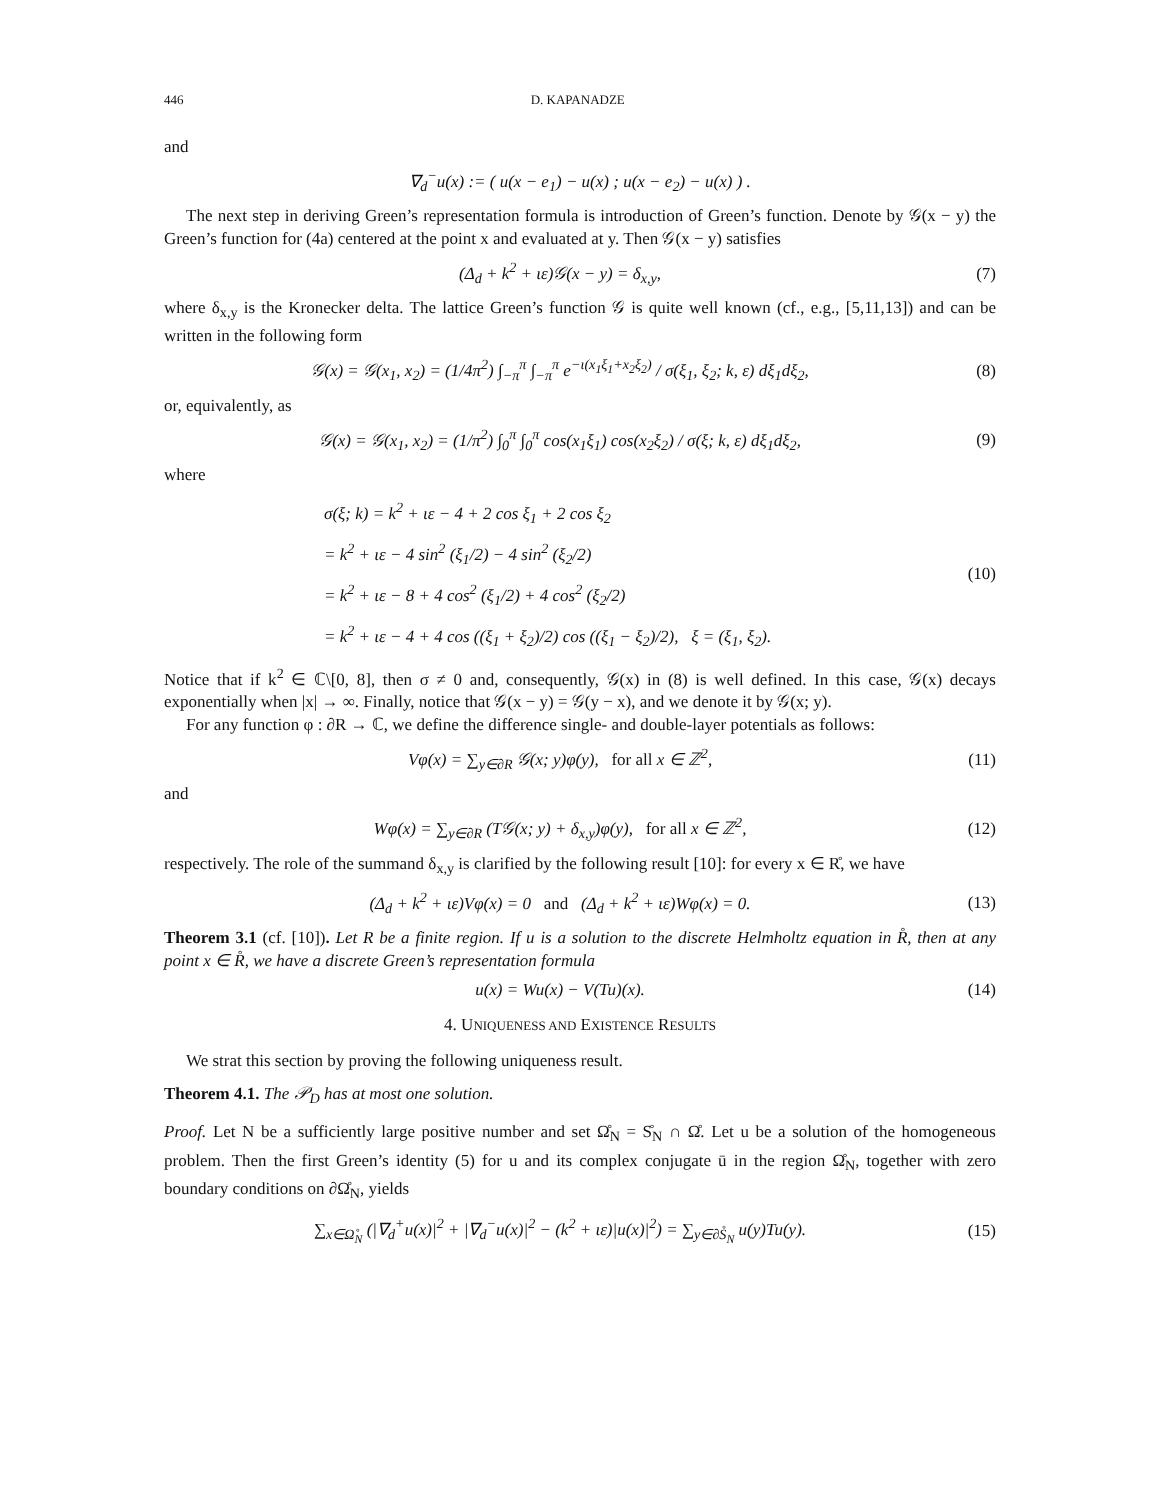446 D. KAPANADZE
and
∇<sub>d</sub><sup>−</sup>u(x) := ( u(x − e<sub>1</sub>) − u(x) ; u(x − e<sub>2</sub>) − u(x) ) .
The next step in deriving Green’s representation formula is introduction of Green’s function. Denote by 𝒢(x − y) the Green’s function for (4a) centered at the point x and evaluated at y. Then 𝒢(x − y) satisfies
(Δ<sub>d</sub> + k<sup>2</sup> + ιε)𝒢(x − y) = δ<sub>x,y</sub>, (7)
where δ<sub>x,y</sub> is the Kronecker delta. The lattice Green’s function 𝒢 is quite well known (cf., e.g., [5,11,13]) and can be written in the following form
𝒢(x) = 𝒢(x<sub>1</sub>, x<sub>2</sub>) = (1/4π<sup>2</sup>) ∫<sub>−π</sub><sup>π</sup> ∫<sub>−π</sub><sup>π</sup> e<sup>−ι(x<sub>1</sub>ξ<sub>1</sub>+x<sub>2</sub>ξ<sub>2</sub>)</sup> / σ(ξ<sub>1</sub>, ξ<sub>2</sub>; k, ε) dξ<sub>1</sub>dξ<sub>2</sub>,
(8)
or, equivalently, as
𝒢(x) = 𝒢(x<sub>1</sub>, x<sub>2</sub>) = (1/π<sup>2</sup>) ∫<sub>0</sub><sup>π</sup> ∫<sub>0</sub><sup>π</sup> cos(x<sub>1</sub>ξ<sub>1</sub>) cos(x<sub>2</sub>ξ<sub>2</sub>) / σ(ξ; k, ε) dξ<sub>1</sub>dξ<sub>2</sub>,
(9)
where
σ(ξ; k) = k<sup>2</sup> + ιε − 4 + 2 cos ξ<sub>1</sub> + 2 cos ξ<sub>2</sub>
= k<sup>2</sup> + ιε − 4 sin<sup>2</sup> (ξ<sub>1</sub>/2) − 4 sin<sup>2</sup> (ξ<sub>2</sub>/2)
= k<sup>2</sup> + ιε − 8 + 4 cos<sup>2</sup> (ξ<sub>1</sub>/2) + 4 cos<sup>2</sup> (ξ<sub>2</sub>/2)
= k<sup>2</sup> + ιε − 4 + 4 cos ((ξ<sub>1</sub> + ξ<sub>2</sub>)/2) cos ((ξ<sub>1</sub> − ξ<sub>2</sub>)/2), ξ = (ξ<sub>1</sub>, ξ<sub>2</sub>).
(10)
Notice that if k<sup>2</sup> ∈ ℂ\[0, 8], then σ ≠ 0 and, consequently, 𝒢(x) in (8) is well defined. In this case, 𝒢(x) decays exponentially when |x| → ∞. Finally, notice that 𝒢(x − y) = 𝒢(y − x), and we denote it by 𝒢(x; y).
For any function φ : ∂R → ℂ, we define the difference single- and double-layer potentials as follows:
Vφ(x) = ∑<sub>y∈∂R</sub> 𝒢(x; y)φ(y), for all x ∈ ℤ<sup>2</sup>,
(11)
and
Wφ(x) = ∑<sub>y∈∂R</sub> (T𝒢(x; y) + δ<sub>x,y</sub>)φ(y), for all x ∈ ℤ<sup>2</sup>,
(12)
respectively. The role of the summand δ<sub>x,y</sub> is clarified by the following result [10]: for every x ∈ R̊, we have
(Δ<sub>d</sub> + k<sup>2</sup> + ιε)Vφ(x) = 0 and (Δ<sub>d</sub> + k<sup>2</sup> + ιε)Wφ(x) = 0.
(13)
Theorem 3.1 (cf. [10]). Let R be a finite region. If u is a solution to the discrete Helmholtz equation in R̊, then at any point x ∈ R̊, we have a discrete Green’s representation formula
u(x) = Wu(x) − V(Tu)(x).
(14)
4. UNIQUENESS AND EXISTENCE RESULTS
We strat this section by proving the following uniqueness result.
Theorem 4.1. The 𝒫<sub>D</sub> has at most one solution.
Proof. Let N be a sufficiently large positive number and set Ω̊<sub>N</sub> = S̊<sub>N</sub> ∩ Ω̊. Let u be a solution of the homogeneous problem. Then the first Green’s identity (5) for u and its complex conjugate ū in the region Ω̊<sub>N</sub>, together with zero boundary conditions on ∂Ω̊<sub>N</sub>, yields
∑<sub>x∈Ω̊<sub>N</sub></sub> (|∇<sub>d</sub><sup>+</sup>u(x)|<sup>2</sup> + |∇<sub>d</sub><sup>−</sup>u(x)|<sup>2</sup> − (k<sup>2</sup> + ιε)|u(x)|<sup>2</sup>) = ∑<sub>y∈∂S̊<sub>N</sub></sub> u(y)Tu(y).
(15)